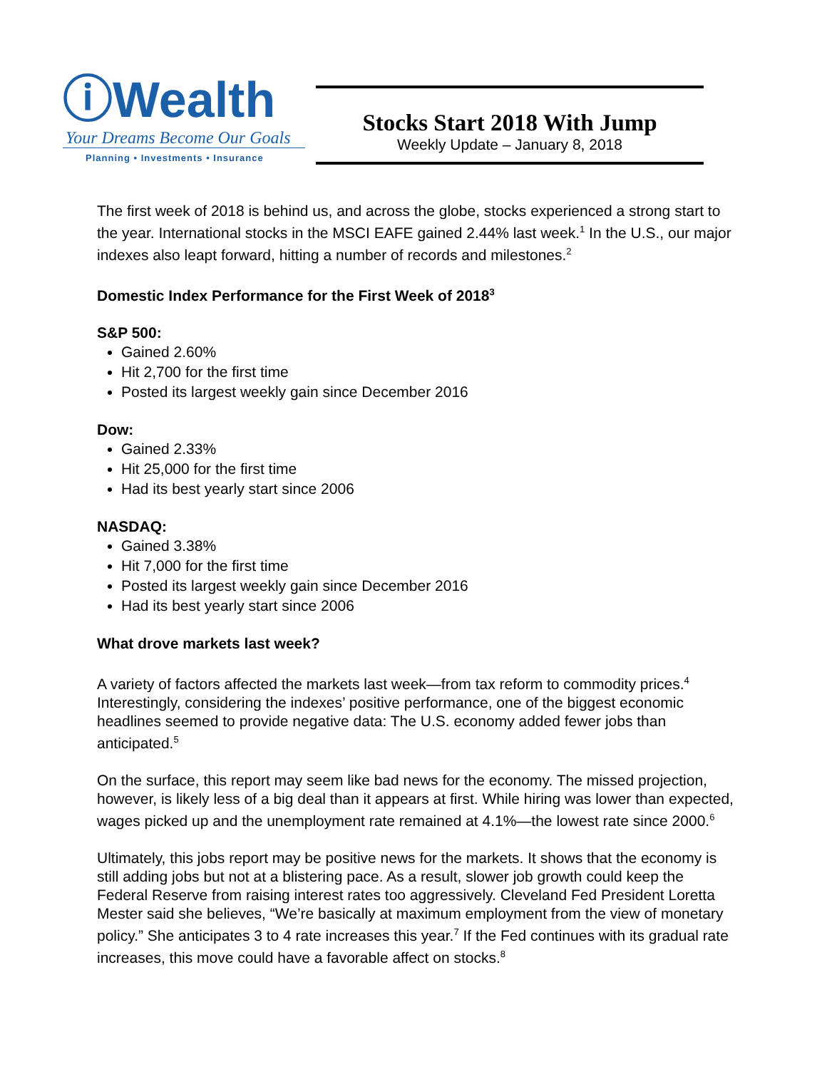ⓘWealth
Your Dreams Become Our Goals
Planning • Investments • Insurance
Stocks Start 2018 With Jump
Weekly Update – January 8, 2018
The first week of 2018 is behind us, and across the globe, stocks experienced a strong start to the year. International stocks in the MSCI EAFE gained 2.44% last week.<sup>1</sup> In the U.S., our major indexes also leapt forward, hitting a number of records and milestones.<sup>2</sup>
Domestic Index Performance for the First Week of 2018<sup>3</sup>
S&P 500:
Gained 2.60%
Hit 2,700 for the first time
Posted its largest weekly gain since December 2016
Dow:
Gained 2.33%
Hit 25,000 for the first time
Had its best yearly start since 2006
NASDAQ:
Gained 3.38%
Hit 7,000 for the first time
Posted its largest weekly gain since December 2016
Had its best yearly start since 2006
What drove markets last week?
A variety of factors affected the markets last week—from tax reform to commodity prices.<sup>4</sup> Interestingly, considering the indexes’ positive performance, one of the biggest economic headlines seemed to provide negative data: The U.S. economy added fewer jobs than anticipated.<sup>5</sup>
On the surface, this report may seem like bad news for the economy. The missed projection, however, is likely less of a big deal than it appears at first. While hiring was lower than expected, wages picked up and the unemployment rate remained at 4.1%—the lowest rate since 2000.<sup>6</sup>
Ultimately, this jobs report may be positive news for the markets. It shows that the economy is still adding jobs but not at a blistering pace. As a result, slower job growth could keep the Federal Reserve from raising interest rates too aggressively. Cleveland Fed President Loretta Mester said she believes, “We’re basically at maximum employment from the view of monetary policy.” She anticipates 3 to 4 rate increases this year.<sup>7</sup> If the Fed continues with its gradual rate increases, this move could have a favorable affect on stocks.<sup>8</sup>